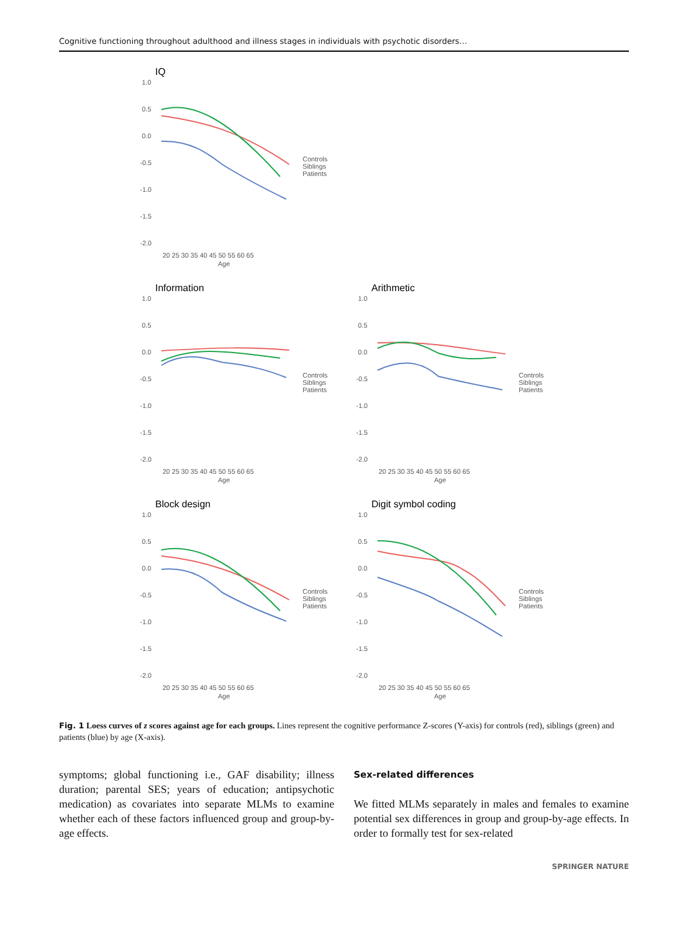Cognitive functioning throughout adulthood and illness stages in individuals with psychotic disorders…
IQ
1.0
0.5
0.0
-0.5
-1.0
-1.5
-2.0
20 25 30 35 40 45 50 55 60 65
Age
Controls
Siblings
Patients
Information
1.0
0.5
0.0
-0.5
-1.0
-1.5
-2.0
20 25 30 35 40 45 50 55 60 65
Age
Controls
Siblings
Patients
Arithmetic
1.0
0.5
0.0
-0.5
-1.0
-1.5
-2.0
20 25 30 35 40 45 50 55 60 65
Age
Controls
Siblings
Patients
Block design
1.0
0.5
0.0
-0.5
-1.0
-1.5
-2.0
20 25 30 35 40 45 50 55 60 65
Age
Controls
Siblings
Patients
Digit symbol coding
1.0
0.5
0.0
-0.5
-1.0
-1.5
-2.0
20 25 30 35 40 45 50 55 60 65
Age
Controls
Siblings
Patients
Fig. 1 Loess curves of z scores against age for each groups. Lines represent the cognitive performance Z-scores (Y-axis) for controls (red), siblings (green) and patients (blue) by age (X-axis).
symptoms; global functioning i.e., GAF disability; illness duration; parental SES; years of education; antipsychotic medication) as covariates into separate MLMs to examine whether each of these factors influenced group and group-by-age effects.
Sex-related differences
We fitted MLMs separately in males and females to examine potential sex differences in group and group-by-age effects. In order to formally test for sex-related
SPRINGER NATURE